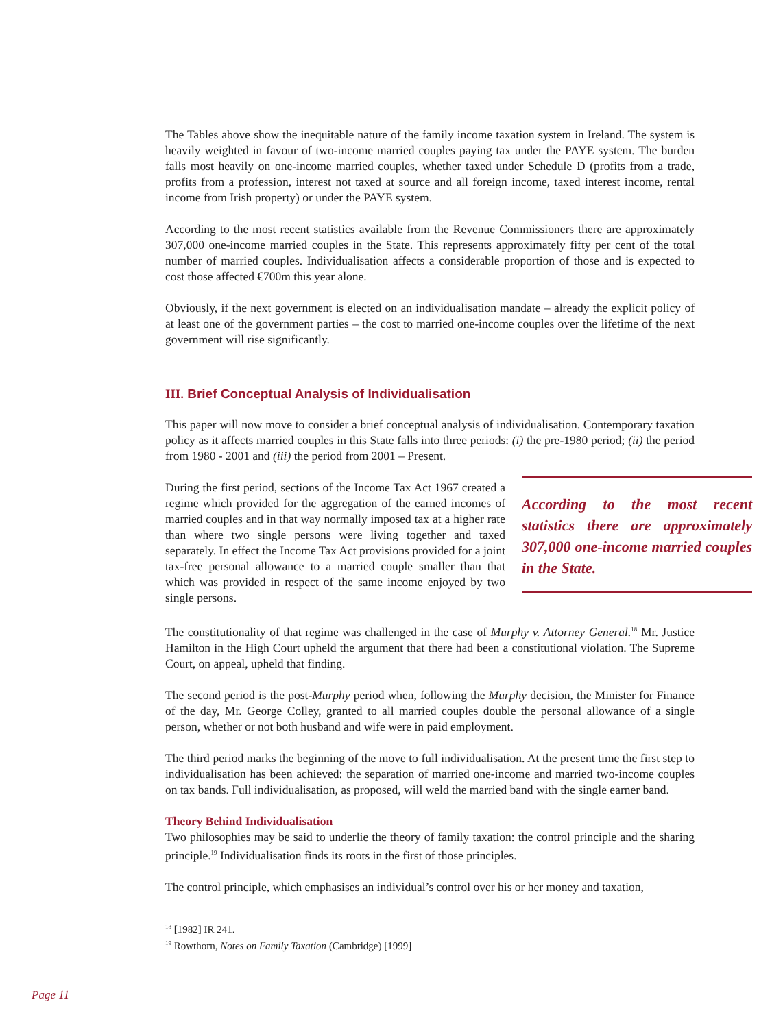The Tables above show the inequitable nature of the family income taxation system in Ireland. The system is heavily weighted in favour of two-income married couples paying tax under the PAYE system. The burden falls most heavily on one-income married couples, whether taxed under Schedule D (profits from a trade, profits from a profession, interest not taxed at source and all foreign income, taxed interest income, rental income from Irish property) or under the PAYE system.
According to the most recent statistics available from the Revenue Commissioners there are approximately 307,000 one-income married couples in the State. This represents approximately fifty per cent of the total number of married couples. Individualisation affects a considerable proportion of those and is expected to cost those affected €700m this year alone.
Obviously, if the next government is elected on an individualisation mandate – already the explicit policy of at least one of the government parties – the cost to married one-income couples over the lifetime of the next government will rise significantly.
III. Brief Conceptual Analysis of Individualisation
This paper will now move to consider a brief conceptual analysis of individualisation. Contemporary taxation policy as it affects married couples in this State falls into three periods: (i) the pre-1980 period; (ii) the period from 1980 - 2001 and (iii) the period from 2001 – Present.
During the first period, sections of the Income Tax Act 1967 created a regime which provided for the aggregation of the earned incomes of married couples and in that way normally imposed tax at a higher rate than where two single persons were living together and taxed separately. In effect the Income Tax Act provisions provided for a joint tax-free personal allowance to a married couple smaller than that which was provided in respect of the same income enjoyed by two single persons.
According to the most recent statistics there are approximately 307,000 one-income married couples in the State.
The constitutionality of that regime was challenged in the case of Murphy v. Attorney General.<sup>18</sup> Mr. Justice Hamilton in the High Court upheld the argument that there had been a constitutional violation. The Supreme Court, on appeal, upheld that finding.
The second period is the post-Murphy period when, following the Murphy decision, the Minister for Finance of the day, Mr. George Colley, granted to all married couples double the personal allowance of a single person, whether or not both husband and wife were in paid employment.
The third period marks the beginning of the move to full individualisation. At the present time the first step to individualisation has been achieved: the separation of married one-income and married two-income couples on tax bands. Full individualisation, as proposed, will weld the married band with the single earner band.
Theory Behind Individualisation
Two philosophies may be said to underlie the theory of family taxation: the control principle and the sharing principle.<sup>19</sup> Individualisation finds its roots in the first of those principles.
The control principle, which emphasises an individual’s control over his or her money and taxation,
<sup>18</sup> [1982] IR 241.
<sup>19</sup> Rowthorn, Notes on Family Taxation (Cambridge) [1999]
Page 11